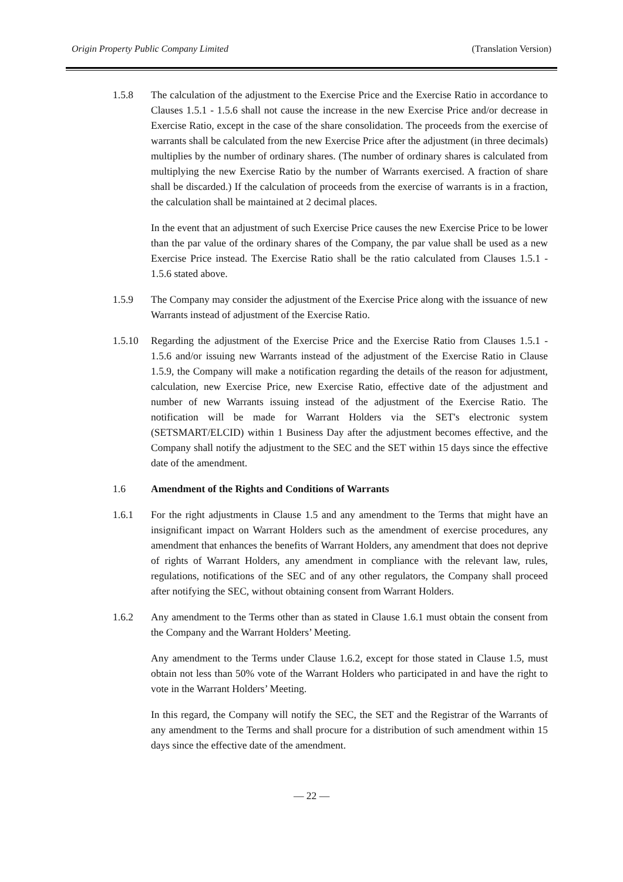Origin Property Public Company Limited (Translation Version)
1.5.8 The calculation of the adjustment to the Exercise Price and the Exercise Ratio in accordance to Clauses 1.5.1 - 1.5.6 shall not cause the increase in the new Exercise Price and/or decrease in Exercise Ratio, except in the case of the share consolidation. The proceeds from the exercise of warrants shall be calculated from the new Exercise Price after the adjustment (in three decimals) multiplies by the number of ordinary shares. (The number of ordinary shares is calculated from multiplying the new Exercise Ratio by the number of Warrants exercised. A fraction of share shall be discarded.) If the calculation of proceeds from the exercise of warrants is in a fraction, the calculation shall be maintained at 2 decimal places.
In the event that an adjustment of such Exercise Price causes the new Exercise Price to be lower than the par value of the ordinary shares of the Company, the par value shall be used as a new Exercise Price instead. The Exercise Ratio shall be the ratio calculated from Clauses 1.5.1 - 1.5.6 stated above.
1.5.9 The Company may consider the adjustment of the Exercise Price along with the issuance of new Warrants instead of adjustment of the Exercise Ratio.
1.5.10 Regarding the adjustment of the Exercise Price and the Exercise Ratio from Clauses 1.5.1 - 1.5.6 and/or issuing new Warrants instead of the adjustment of the Exercise Ratio in Clause 1.5.9, the Company will make a notification regarding the details of the reason for adjustment, calculation, new Exercise Price, new Exercise Ratio, effective date of the adjustment and number of new Warrants issuing instead of the adjustment of the Exercise Ratio. The notification will be made for Warrant Holders via the SET's electronic system (SETSMART/ELCID) within 1 Business Day after the adjustment becomes effective, and the Company shall notify the adjustment to the SEC and the SET within 15 days since the effective date of the amendment.
1.6 Amendment of the Rights and Conditions of Warrants
1.6.1 For the right adjustments in Clause 1.5 and any amendment to the Terms that might have an insignificant impact on Warrant Holders such as the amendment of exercise procedures, any amendment that enhances the benefits of Warrant Holders, any amendment that does not deprive of rights of Warrant Holders, any amendment in compliance with the relevant law, rules, regulations, notifications of the SEC and of any other regulators, the Company shall proceed after notifying the SEC, without obtaining consent from Warrant Holders.
1.6.2 Any amendment to the Terms other than as stated in Clause 1.6.1 must obtain the consent from the Company and the Warrant Holders’ Meeting.
Any amendment to the Terms under Clause 1.6.2, except for those stated in Clause 1.5, must obtain not less than 50% vote of the Warrant Holders who participated in and have the right to vote in the Warrant Holders’ Meeting.
In this regard, the Company will notify the SEC, the SET and the Registrar of the Warrants of any amendment to the Terms and shall procure for a distribution of such amendment within 15 days since the effective date of the amendment.
— 22 —